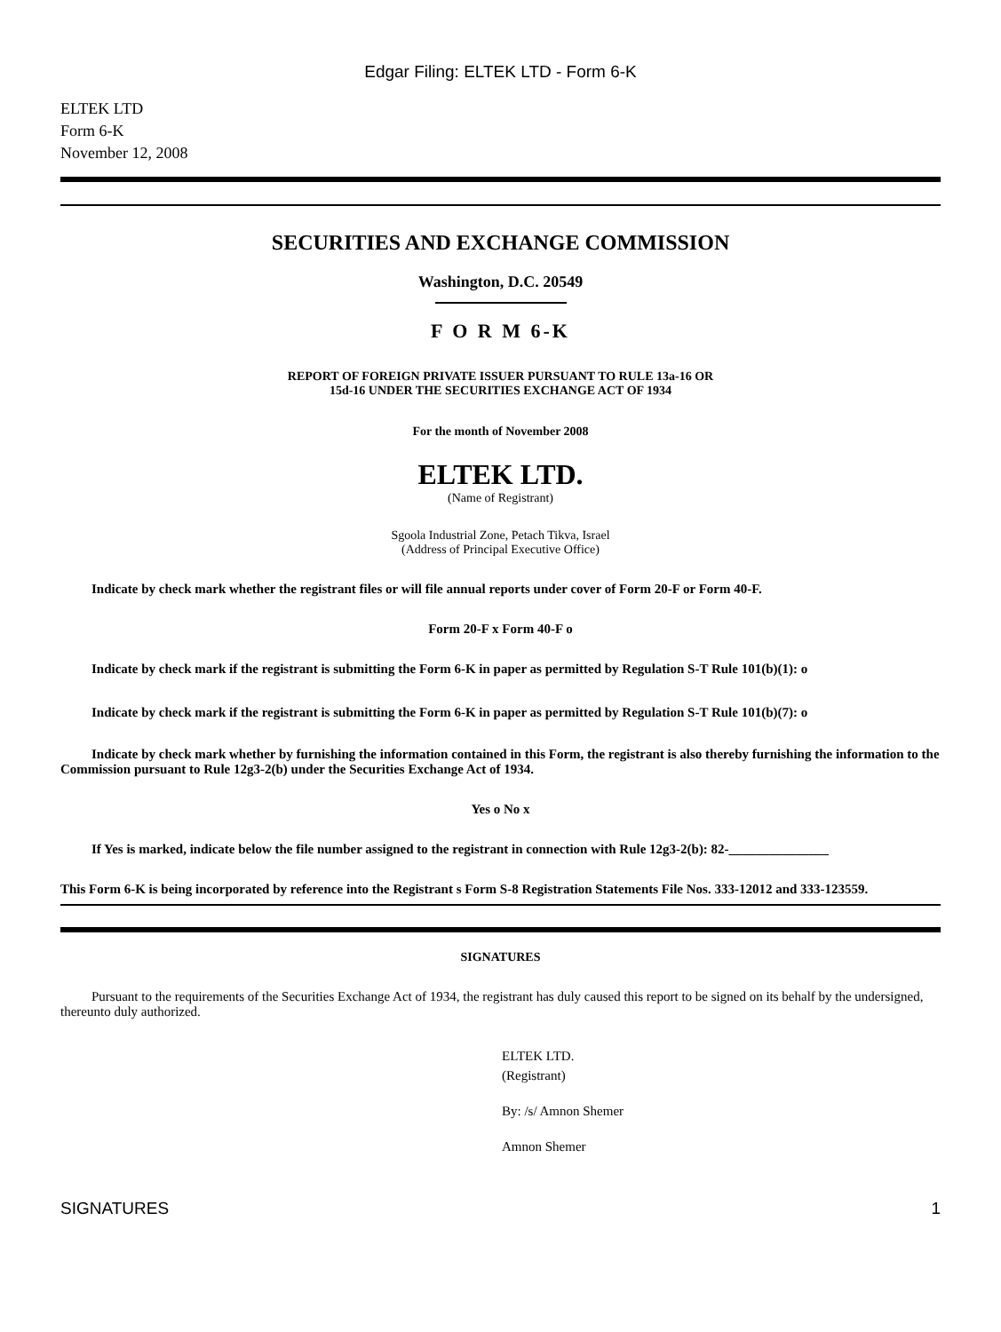Edgar Filing: ELTEK LTD - Form 6-K
ELTEK LTD
Form 6-K
November 12, 2008
SECURITIES AND EXCHANGE COMMISSION
Washington, D.C. 20549
F O R M 6-K
REPORT OF FOREIGN PRIVATE ISSUER PURSUANT TO RULE 13a-16 OR
15d-16 UNDER THE SECURITIES EXCHANGE ACT OF 1934
For the month of November 2008
ELTEK LTD.
(Name of Registrant)
Sgoola Industrial Zone, Petach Tikva, Israel
(Address of Principal Executive Office)
Indicate by check mark whether the registrant files or will file annual reports under cover of Form 20-F or Form 40-F.
Form 20-F x Form 40-F o
Indicate by check mark if the registrant is submitting the Form 6-K in paper as permitted by Regulation S-T Rule 101(b)(1): o
Indicate by check mark if the registrant is submitting the Form 6-K in paper as permitted by Regulation S-T Rule 101(b)(7): o
Indicate by check mark whether by furnishing the information contained in this Form, the registrant is also thereby furnishing the information to the Commission pursuant to Rule 12g3-2(b) under the Securities Exchange Act of 1934.
Yes o No x
If Yes is marked, indicate below the file number assigned to the registrant in connection with Rule 12g3-2(b): 82-_______________
This Form 6-K is being incorporated by reference into the Registrant s Form S-8 Registration Statements File Nos. 333-12012 and 333-123559.
SIGNATURES
Pursuant to the requirements of the Securities Exchange Act of 1934, the registrant has duly caused this report to be signed on its behalf by the undersigned, thereunto duly authorized.
ELTEK LTD.
(Registrant)
By: /s/ Amnon Shemer
Amnon Shemer
SIGNATURES 1